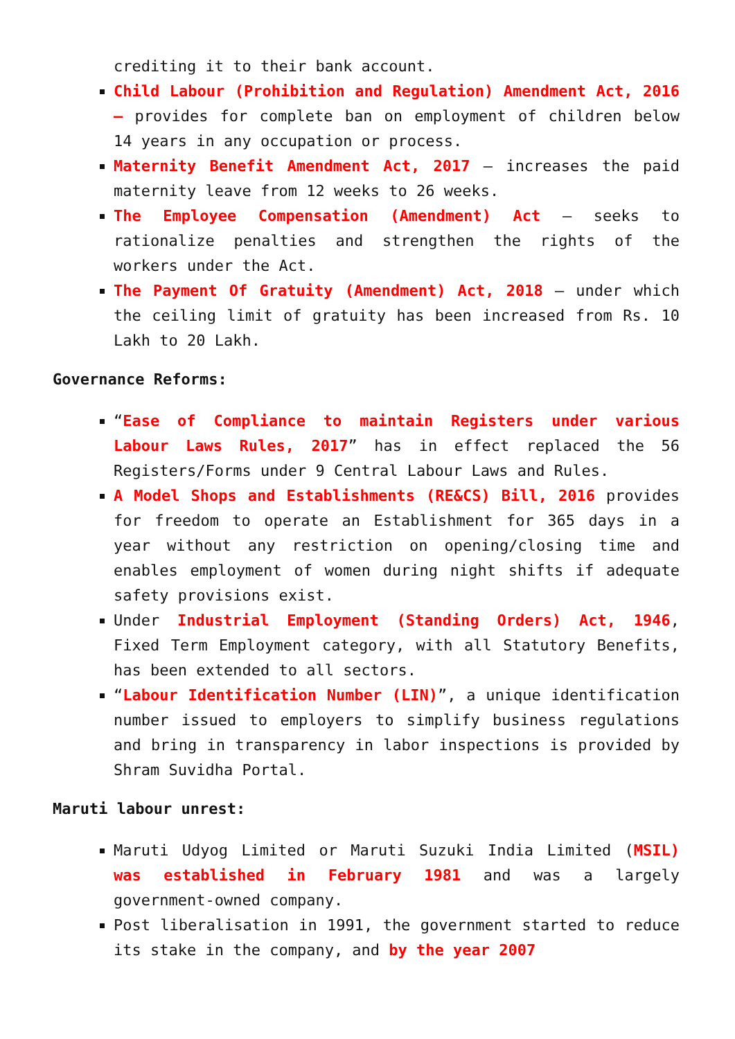crediting it to their bank account.
Child Labour (Prohibition and Regulation) Amendment Act, 2016 – provides for complete ban on employment of children below 14 years in any occupation or process.
Maternity Benefit Amendment Act, 2017 – increases the paid maternity leave from 12 weeks to 26 weeks.
The Employee Compensation (Amendment) Act – seeks to rationalize penalties and strengthen the rights of the workers under the Act.
The Payment Of Gratuity (Amendment) Act, 2018 – under which the ceiling limit of gratuity has been increased from Rs. 10 Lakh to 20 Lakh.
Governance Reforms:
“Ease of Compliance to maintain Registers under various Labour Laws Rules, 2017” has in effect replaced the 56 Registers/Forms under 9 Central Labour Laws and Rules.
A Model Shops and Establishments (RE&CS) Bill, 2016 provides for freedom to operate an Establishment for 365 days in a year without any restriction on opening/closing time and enables employment of women during night shifts if adequate safety provisions exist.
Under Industrial Employment (Standing Orders) Act, 1946, Fixed Term Employment category, with all Statutory Benefits, has been extended to all sectors.
“Labour Identification Number (LIN)”, a unique identification number issued to employers to simplify business regulations and bring in transparency in labor inspections is provided by Shram Suvidha Portal.
Maruti labour unrest:
Maruti Udyog Limited or Maruti Suzuki India Limited (MSIL) was established in February 1981 and was a largely government-owned company.
Post liberalisation in 1991, the government started to reduce its stake in the company, and by the year 2007